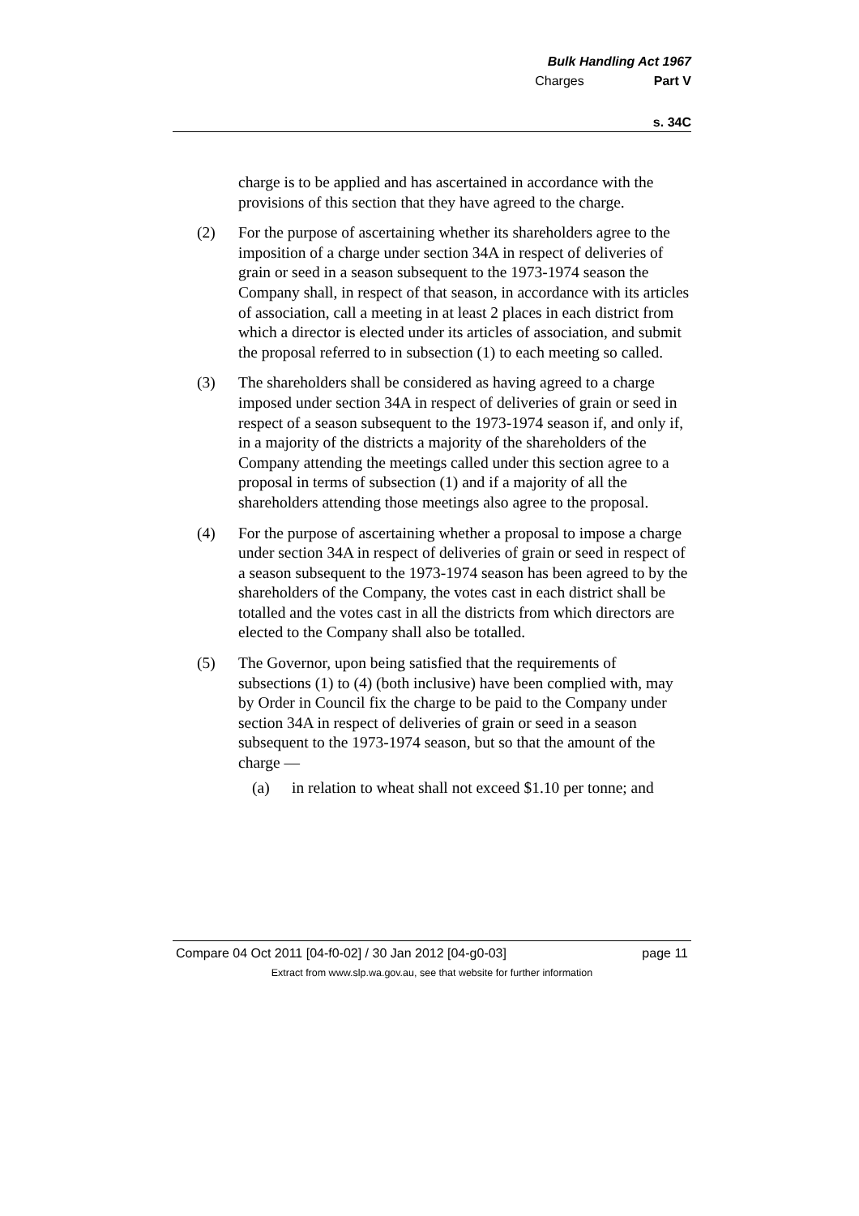Bulk Handling Act 1967
Charges Part V
s. 34C
charge is to be applied and has ascertained in accordance with the provisions of this section that they have agreed to the charge.
(2) For the purpose of ascertaining whether its shareholders agree to the imposition of a charge under section 34A in respect of deliveries of grain or seed in a season subsequent to the 1973-1974 season the Company shall, in respect of that season, in accordance with its articles of association, call a meeting in at least 2 places in each district from which a director is elected under its articles of association, and submit the proposal referred to in subsection (1) to each meeting so called.
(3) The shareholders shall be considered as having agreed to a charge imposed under section 34A in respect of deliveries of grain or seed in respect of a season subsequent to the 1973-1974 season if, and only if, in a majority of the districts a majority of the shareholders of the Company attending the meetings called under this section agree to a proposal in terms of subsection (1) and if a majority of all the shareholders attending those meetings also agree to the proposal.
(4) For the purpose of ascertaining whether a proposal to impose a charge under section 34A in respect of deliveries of grain or seed in respect of a season subsequent to the 1973-1974 season has been agreed to by the shareholders of the Company, the votes cast in each district shall be totalled and the votes cast in all the districts from which directors are elected to the Company shall also be totalled.
(5) The Governor, upon being satisfied that the requirements of subsections (1) to (4) (both inclusive) have been complied with, may by Order in Council fix the charge to be paid to the Company under section 34A in respect of deliveries of grain or seed in a season subsequent to the 1973-1974 season, but so that the amount of the charge —
(a) in relation to wheat shall not exceed $1.10 per tonne; and
Compare 04 Oct 2011 [04-f0-02] / 30 Jan 2012 [04-g0-03] page 11
Extract from www.slp.wa.gov.au, see that website for further information